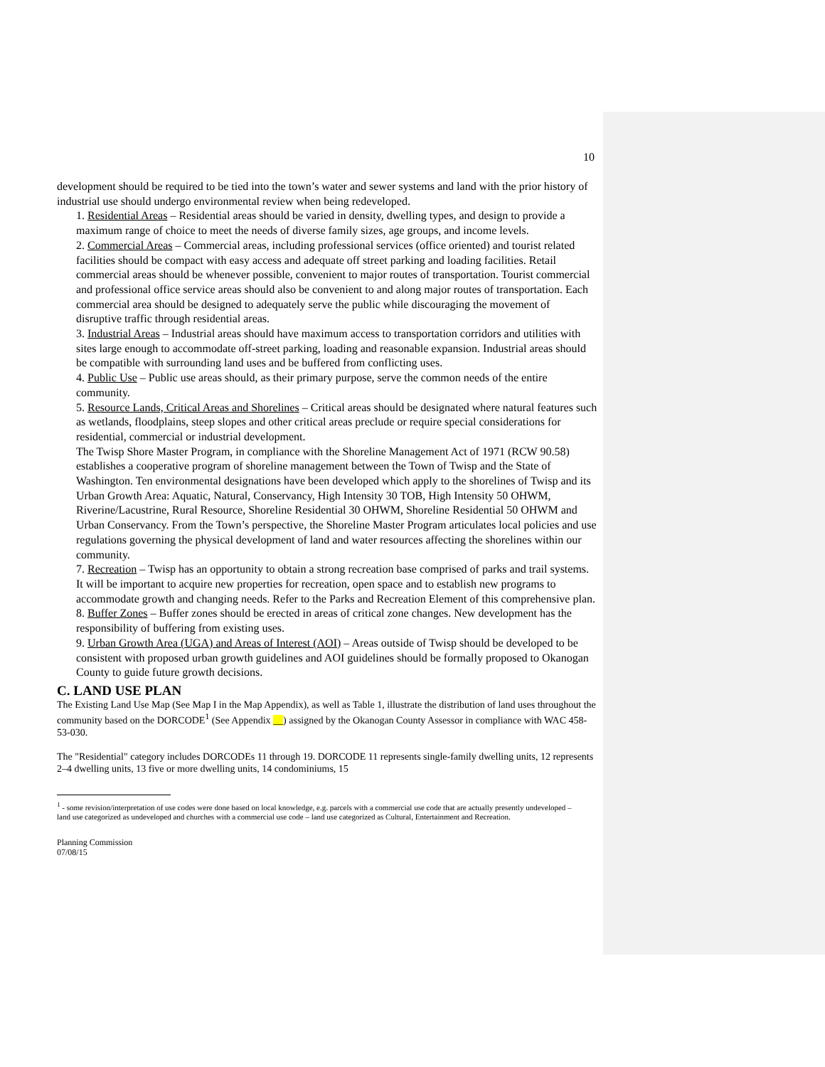10
development should be required to be tied into the town’s water and sewer systems and land with the prior history of industrial use should undergo environmental review when being redeveloped.
1. Residential Areas – Residential areas should be varied in density, dwelling types, and design to provide a maximum range of choice to meet the needs of diverse family sizes, age groups, and income levels.
2. Commercial Areas – Commercial areas, including professional services (office oriented) and tourist related facilities should be compact with easy access and adequate off street parking and loading facilities. Retail commercial areas should be whenever possible, convenient to major routes of transportation. Tourist commercial and professional office service areas should also be convenient to and along major routes of transportation. Each commercial area should be designed to adequately serve the public while discouraging the movement of disruptive traffic through residential areas.
3. Industrial Areas – Industrial areas should have maximum access to transportation corridors and utilities with sites large enough to accommodate off-street parking, loading and reasonable expansion. Industrial areas should be compatible with surrounding land uses and be buffered from conflicting uses.
4. Public Use – Public use areas should, as their primary purpose, serve the common needs of the entire community.
5. Resource Lands, Critical Areas and Shorelines – Critical areas should be designated where natural features such as wetlands, floodplains, steep slopes and other critical areas preclude or require special considerations for residential, commercial or industrial development.
The Twisp Shore Master Program, in compliance with the Shoreline Management Act of 1971 (RCW 90.58) establishes a cooperative program of shoreline management between the Town of Twisp and the State of Washington. Ten environmental designations have been developed which apply to the shorelines of Twisp and its Urban Growth Area: Aquatic, Natural, Conservancy, High Intensity 30 TOB, High Intensity 50 OHWM, Riverine/Lacustrine, Rural Resource, Shoreline Residential 30 OHWM, Shoreline Residential 50 OHWM and Urban Conservancy. From the Town’s perspective, the Shoreline Master Program articulates local policies and use regulations governing the physical development of land and water resources affecting the shorelines within our community.
7. Recreation – Twisp has an opportunity to obtain a strong recreation base comprised of parks and trail systems. It will be important to acquire new properties for recreation, open space and to establish new programs to accommodate growth and changing needs. Refer to the Parks and Recreation Element of this comprehensive plan.
8. Buffer Zones – Buffer zones should be erected in areas of critical zone changes. New development has the responsibility of buffering from existing uses.
9. Urban Growth Area (UGA) and Areas of Interest (AOI) – Areas outside of Twisp should be developed to be consistent with proposed urban growth guidelines and AOI guidelines should be formally proposed to Okanogan County to guide future growth decisions.
C. LAND USE PLAN
The Existing Land Use Map (See Map I in the Map Appendix), as well as Table 1, illustrate the distribution of land uses throughout the community based on the DORCODE<sup>1</sup> (See Appendix __) assigned by the Okanogan County Assessor in compliance with WAC 458-53-030.
The "Residential" category includes DORCODEs 11 through 19. DORCODE 11 represents single-family dwelling units, 12 represents 2–4 dwelling units, 13 five or more dwelling units, 14 condominiums, 15
<sup>1</sup> - some revision/interpretation of use codes were done based on local knowledge, e.g. parcels with a commercial use code that are actually presently undeveloped – land use categorized as undeveloped and churches with a commercial use code – land use categorized as Cultural, Entertainment and Recreation.
Planning Commission
07/08/15